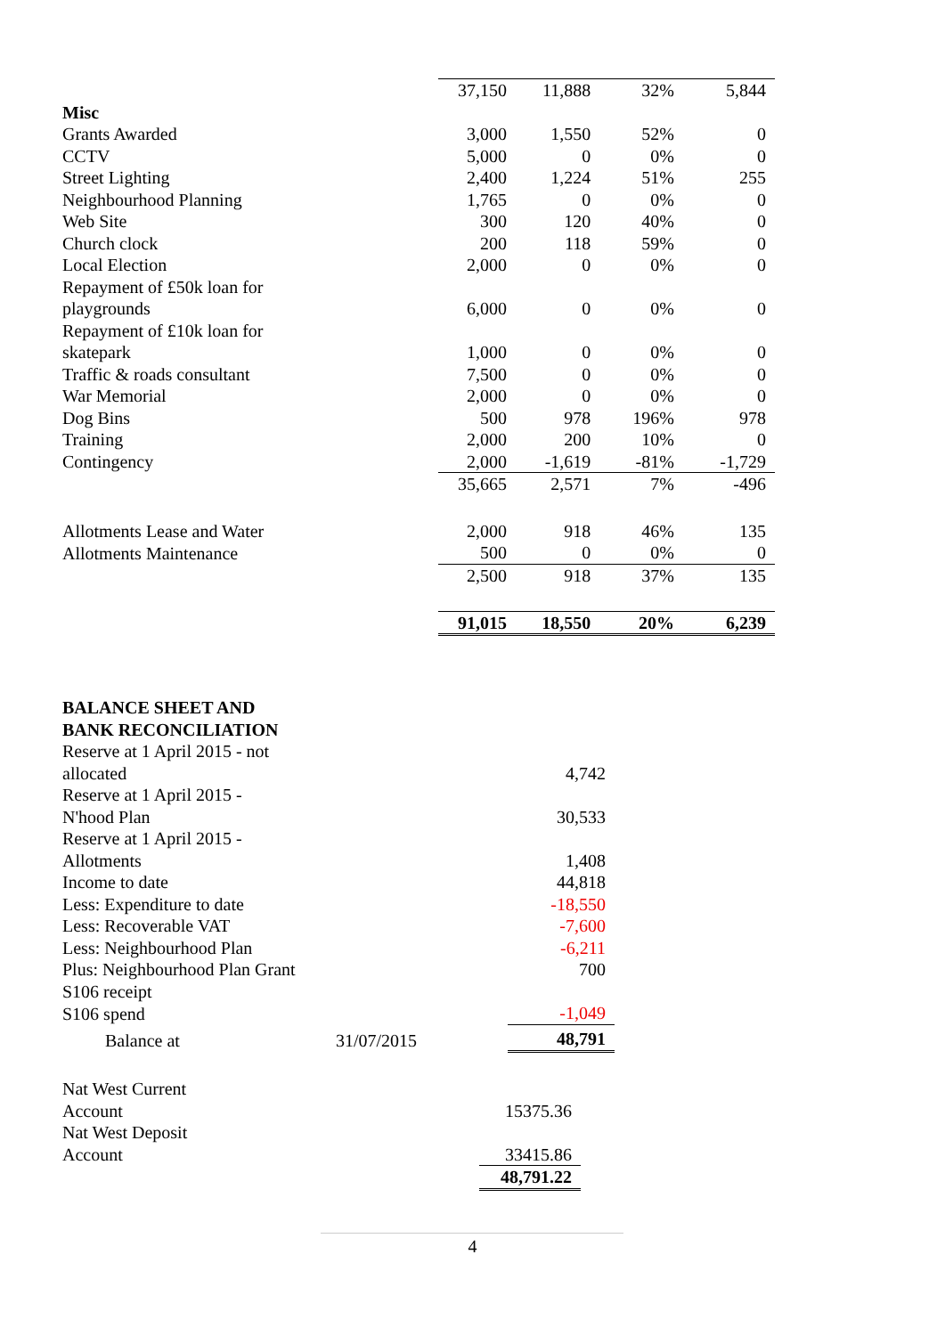| | 37,150 | 11,888 | 32% | 5,844 |
| Misc | | | | |
| Grants Awarded | 3,000 | 1,550 | 52% | 0 |
| CCTV | 5,000 | 0 | 0% | 0 |
| Street Lighting | 2,400 | 1,224 | 51% | 255 |
| Neighbourhood Planning | 1,765 | 0 | 0% | 0 |
| Web Site | 300 | 120 | 40% | 0 |
| Church clock | 200 | 118 | 59% | 0 |
| Local Election | 2,000 | 0 | 0% | 0 |
| Repayment of £50k loan for playgrounds | 6,000 | 0 | 0% | 0 |
| Repayment of £10k loan for skatepark | 1,000 | 0 | 0% | 0 |
| Traffic & roads consultant | 7,500 | 0 | 0% | 0 |
| War Memorial | 2,000 | 0 | 0% | 0 |
| Dog Bins | 500 | 978 | 196% | 978 |
| Training | 2,000 | 200 | 10% | 0 |
| Contingency | 2,000 | -1,619 | -81% | -1,729 |
| | 35,665 | 2,571 | 7% | -496 |
| Allotments Lease and Water | 2,000 | 918 | 46% | 135 |
| Allotments Maintenance | 500 | 0 | 0% | 0 |
| | 2,500 | 918 | 37% | 135 |
| | 91,015 | 18,550 | 20% | 6,239 |
| BALANCE SHEET AND BANK RECONCILIATION | | |
| Reserve at 1 April 2015 - not allocated | | 4,742 |
| Reserve at 1 April 2015 - N'hood Plan | | 30,533 |
| Reserve at 1 April 2015 - Allotments | | 1,408 |
| Income to date | | 44,818 |
| Less: Expenditure to date | | -18,550 |
| Less: Recoverable VAT | | -7,600 |
| Less: Neighbourhood Plan | | -6,211 |
| Plus: Neighbourhood Plan Grant | | 700 |
| S106 receipt | | |
| S106 spend | | -1,049 |
| Balance at | 31/07/2015 | 48,791 |
| Nat West Current Account | 15375.36 | |
| Nat West Deposit Account | 33415.86 | |
| | 48,791.22 | |
4